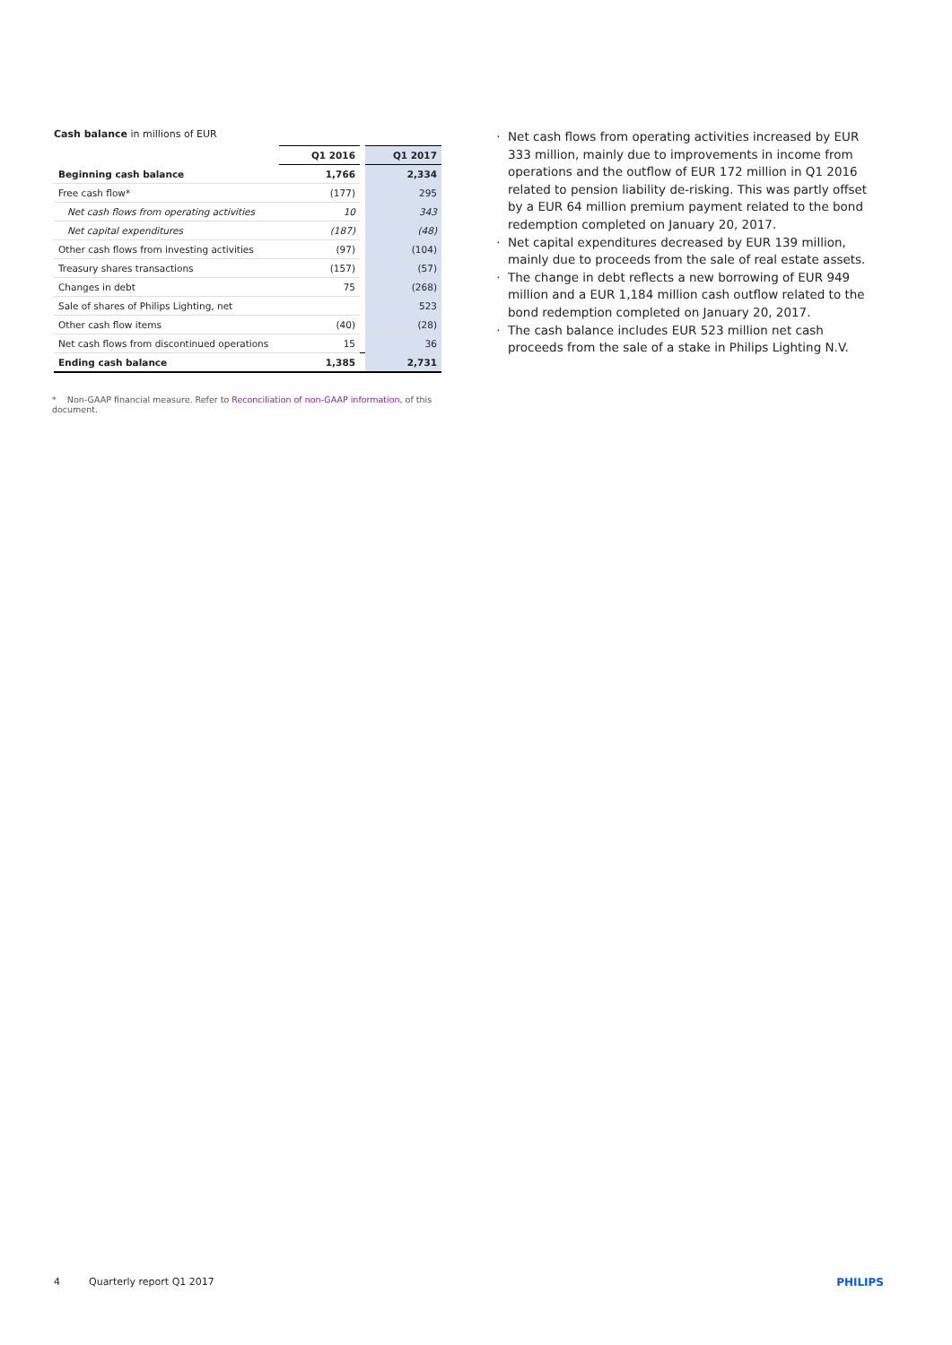Cash balance in millions of EUR
| | Q1 2016 | | Q1 2017 |
| --- | --- | --- | --- |
| Beginning cash balance | 1,766 | | 2,334 |
| Free cash flow* | (177) | | 295 |
| Net cash flows from operating activities | 10 | | 343 |
| Net capital expenditures | (187) | | (48) |
| Other cash flows from investing activities | (97) | | (104) |
| Treasury shares transactions | (157) | | (57) |
| Changes in debt | 75 | | (268) |
| Sale of shares of Philips Lighting, net | | | 523 |
| Other cash flow items | (40) | | (28) |
| Net cash flows from discontinued operations | 15 | | 36 |
| Ending cash balance | 1,385 | | 2,731 |
* Non-GAAP financial measure. Refer to Reconciliation of non-GAAP information, of this document.
Net cash flows from operating activities increased by EUR 333 million, mainly due to improvements in income from operations and the outflow of EUR 172 million in Q1 2016 related to pension liability de-risking. This was partly offset by a EUR 64 million premium payment related to the bond redemption completed on January 20, 2017.
Net capital expenditures decreased by EUR 139 million, mainly due to proceeds from the sale of real estate assets.
The change in debt reflects a new borrowing of EUR 949 million and a EUR 1,184 million cash outflow related to the bond redemption completed on January 20, 2017.
The cash balance includes EUR 523 million net cash proceeds from the sale of a stake in Philips Lighting N.V.
4 Quarterly report Q1 2017 PHILIPS